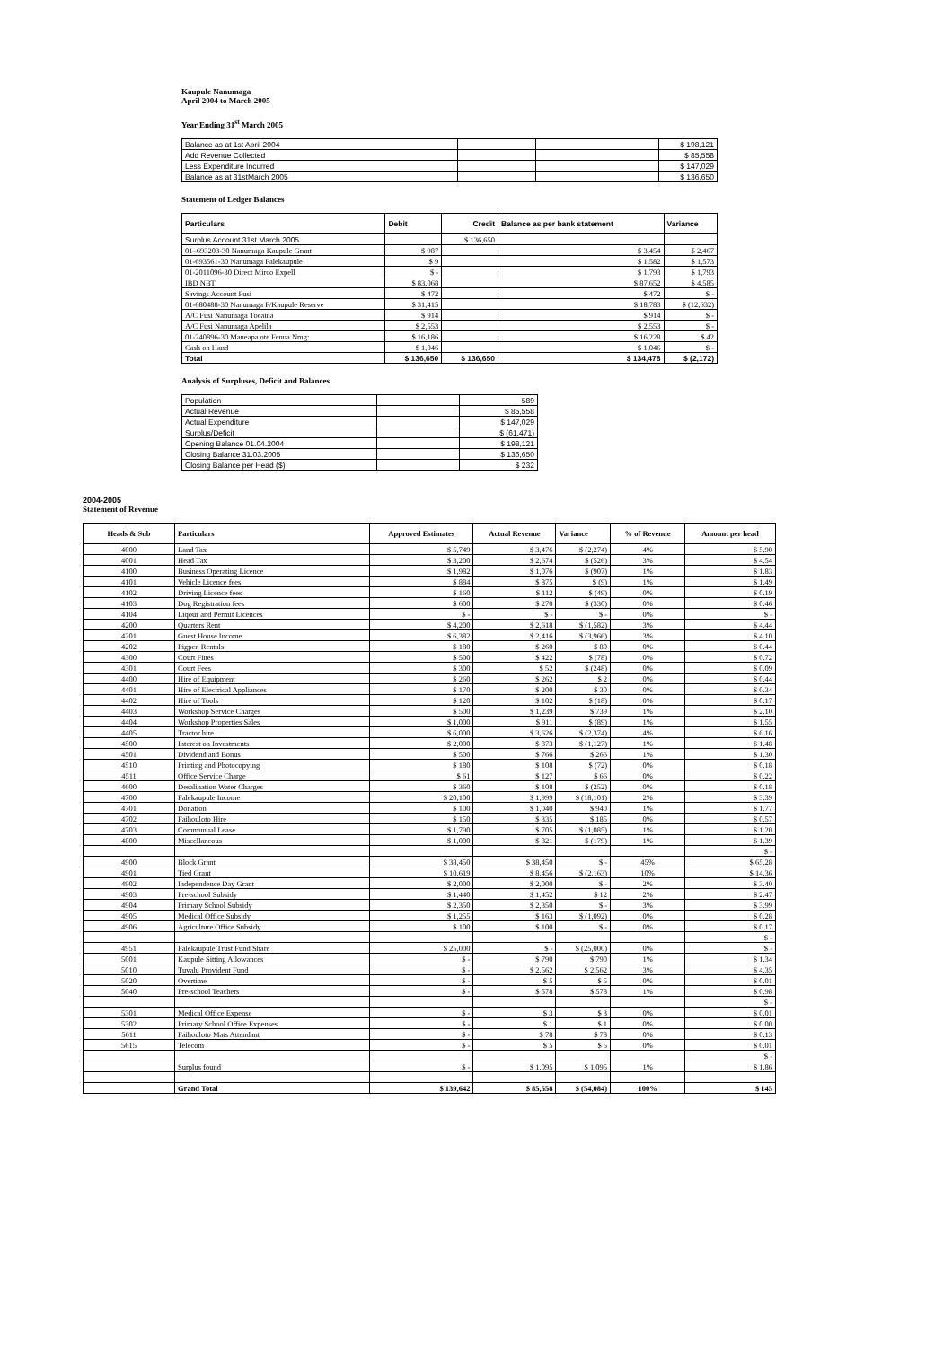Kaupule Nanumaga
April 2004 to March 2005
Year Ending 31<sup>st</sup> March 2005
| Balance as at 1st April 2004 | | | $ 198,121 |
| Add Revenue Collected | | | $ 85,558 |
| Less Expenditure Incurred | | | $ 147,029 |
| Balance as at 31stMarch 2005 | | | $ 136,650 |
Statement of Ledger Balances
| Particulars | Debit | Credit | Balance as per bank statement | Variance |
| --- | --- | --- | --- | --- |
| Surplus Account 31st March 2005 | | $ 136,650 | | |
| 01–693203-30 Nanumaga Kaupule Grant | $ 987 | | $ 3,454 | $ 2,467 |
| 01-693561-30 Nanumaga Falekaupule | $ 9 | | $ 1,582 | $ 1,573 |
| 01-2011096-30 Direct Mirco Expell | $ - | | $ 1,793 | $ 1,793 |
| IBD NBT | $ 83,068 | | $ 87,652 | $ 4,585 |
| Savings Account Fusi | $ 472 | | $ 472 | $ - |
| 01-680488-30 Nanumaga F/Kaupule Reserve | $ 31,415 | | $ 18,783 | $ (12,632) |
| A/C Fusi Nanumaga Toeaina | $ 914 | | $ 914 | $ - |
| A/C Fusi Nanumaga Apelila | $ 2,553 | | $ 2,553 | $ - |
| 01-240896-30 Maneapa ote Fenua Nmg: | $ 16,186 | | $ 16,228 | $ 42 |
| Cash on Hand | $ 1,046 | | $ 1,046 | $ - |
| Total | $ 136,650 | $ 136,650 | $ 134,478 | $ (2,172) |
Analysis of Surpluses, Deficit and Balances
| Population | | 589 |
| Actual Revenue | | $ 85,558 |
| Actual Expenditure | | $ 147,029 |
| Surplus/Deficit | | $ (61,471) |
| Opening Balance 01.04.2004 | | $ 198,121 |
| Closing Balance 31.03.2005 | | $ 136,650 |
| Closing Balance per Head ($) | | $ 232 |
2004-2005
Statement of Revenue
| Heads & Sub | Particulars | Approved Estimates | Actual Revenue | Variance | % of Revenue | Amount per head |
| --- | --- | --- | --- | --- | --- | --- |
| 4000 | Land Tax | $ 5,749 | $ 3,476 | $ (2,274) | 4% | $ 5.90 |
| 4001 | Head Tax | $ 3,200 | $ 2,674 | $ (526) | 3% | $ 4.54 |
| 4100 | Business Operating Licence | $ 1,982 | $ 1,076 | $ (907) | 1% | $ 1.83 |
| 4101 | Vehicle Licence fees | $ 884 | $ 875 | $ (9) | 1% | $ 1.49 |
| 4102 | Driving Licence fees | $ 160 | $ 112 | $ (49) | 0% | $ 0.19 |
| 4103 | Dog Registration fees | $ 600 | $ 270 | $ (330) | 0% | $ 0.46 |
| 4104 | Liqour and Permit Licences | $ - | $ - | $ - | 0% | $ - |
| 4200 | Quarters Rent | $ 4,200 | $ 2,618 | $ (1,582) | 3% | $ 4.44 |
| 4201 | Guest House Income | $ 6,382 | $ 2,416 | $ (3,966) | 3% | $ 4.10 |
| 4202 | Pigpen Rentals | $ 180 | $ 260 | $ 80 | 0% | $ 0.44 |
| 4300 | Court Fines | $ 500 | $ 422 | $ (78) | 0% | $ 0.72 |
| 4301 | Court Fees | $ 300 | $ 52 | $ (248) | 0% | $ 0.09 |
| 4400 | Hire of Equipment | $ 260 | $ 262 | $ 2 | 0% | $ 0.44 |
| 4401 | Hire of Electrical Appliances | $ 170 | $ 200 | $ 30 | 0% | $ 0.34 |
| 4402 | Hire of Tools | $ 120 | $ 102 | $ (18) | 0% | $ 0.17 |
| 4403 | Workshop Service Charges | $ 500 | $ 1,239 | $ 739 | 1% | $ 2.10 |
| 4404 | Workshop Properties Sales | $ 1,000 | $ 911 | $ (89) | 1% | $ 1.55 |
| 4405 | Tractor hire | $ 6,000 | $ 3,626 | $ (2,374) | 4% | $ 6.16 |
| 4500 | Interest on Investments | $ 2,000 | $ 873 | $ (1,127) | 1% | $ 1.48 |
| 4501 | Dividend and Bonus | $ 500 | $ 766 | $ 266 | 1% | $ 1.30 |
| 4510 | Printing and Photocopying | $ 180 | $ 108 | $ (72) | 0% | $ 0.18 |
| 4511 | Office Service Charge | $ 61 | $ 127 | $ 66 | 0% | $ 0.22 |
| 4600 | Desalination Water Charges | $ 360 | $ 108 | $ (252) | 0% | $ 0.18 |
| 4700 | Falekaupule Income | $ 20,100 | $ 1,999 | $ (18,101) | 2% | $ 3.39 |
| 4701 | Donation | $ 100 | $ 1,040 | $ 940 | 1% | $ 1.77 |
| 4702 | Faihouloto Hire | $ 150 | $ 335 | $ 185 | 0% | $ 0.57 |
| 4703 | Communual Lease | $ 1,790 | $ 705 | $ (1,085) | 1% | $ 1.20 |
| 4800 | Miscellaneous | $ 1,000 | $ 821 | $ (179) | 1% | $ 1.39 |
| | | | | | | $ - |
| 4900 | Block Grant | $ 38,450 | $ 38,450 | $ - | 45% | $ 65.28 |
| 4901 | Tied Grant | $ 10,619 | $ 8,456 | $ (2,163) | 10% | $ 14.36 |
| 4902 | Independence Day Grant | $ 2,000 | $ 2,000 | $ - | 2% | $ 3.40 |
| 4903 | Pre-school Subsidy | $ 1,440 | $ 1,452 | $ 12 | 2% | $ 2.47 |
| 4904 | Primary School Subsidy | $ 2,350 | $ 2,350 | $ - | 3% | $ 3.99 |
| 4905 | Medical Office Subsidy | $ 1,255 | $ 163 | $ (1,092) | 0% | $ 0.28 |
| 4906 | Agriculture Office Subsidy | $ 100 | $ 100 | $ - | 0% | $ 0.17 |
| | | | | | | $ - |
| 4951 | Falekaupule Trust Fund Share | $ 25,000 | $ - | $ (25,000) | 0% | $ - |
| 5001 | Kaupule Sitting Allowances | $ - | $ 790 | $ 790 | 1% | $ 1.34 |
| 5010 | Tuvalu Provident Fund | $ - | $ 2,562 | $ 2,562 | 3% | $ 4.35 |
| 5020 | Overtime | $ - | $ 5 | $ 5 | 0% | $ 0.01 |
| 5040 | Pre-school Teachers | $ - | $ 578 | $ 578 | 1% | $ 0.98 |
| | | | | | | $ - |
| 5301 | Medical Office Expense | $ - | $ 3 | $ 3 | 0% | $ 0.01 |
| 5302 | Primary School Office Expenses | $ - | $ 1 | $ 1 | 0% | $ 0.00 |
| 5611 | Faihouloto Mats Attendant | $ - | $ 78 | $ 78 | 0% | $ 0.13 |
| 5615 | Telecom | $ - | $ 5 | $ 5 | 0% | $ 0.01 |
| | | | | | | $ - |
| | Surplus found | $ - | $ 1,095 | $ 1,095 | 1% | $ 1.86 |
| | Grand Total | $ 139,642 | $ 85,558 | $ (54,084) | 100% | $ 145 |